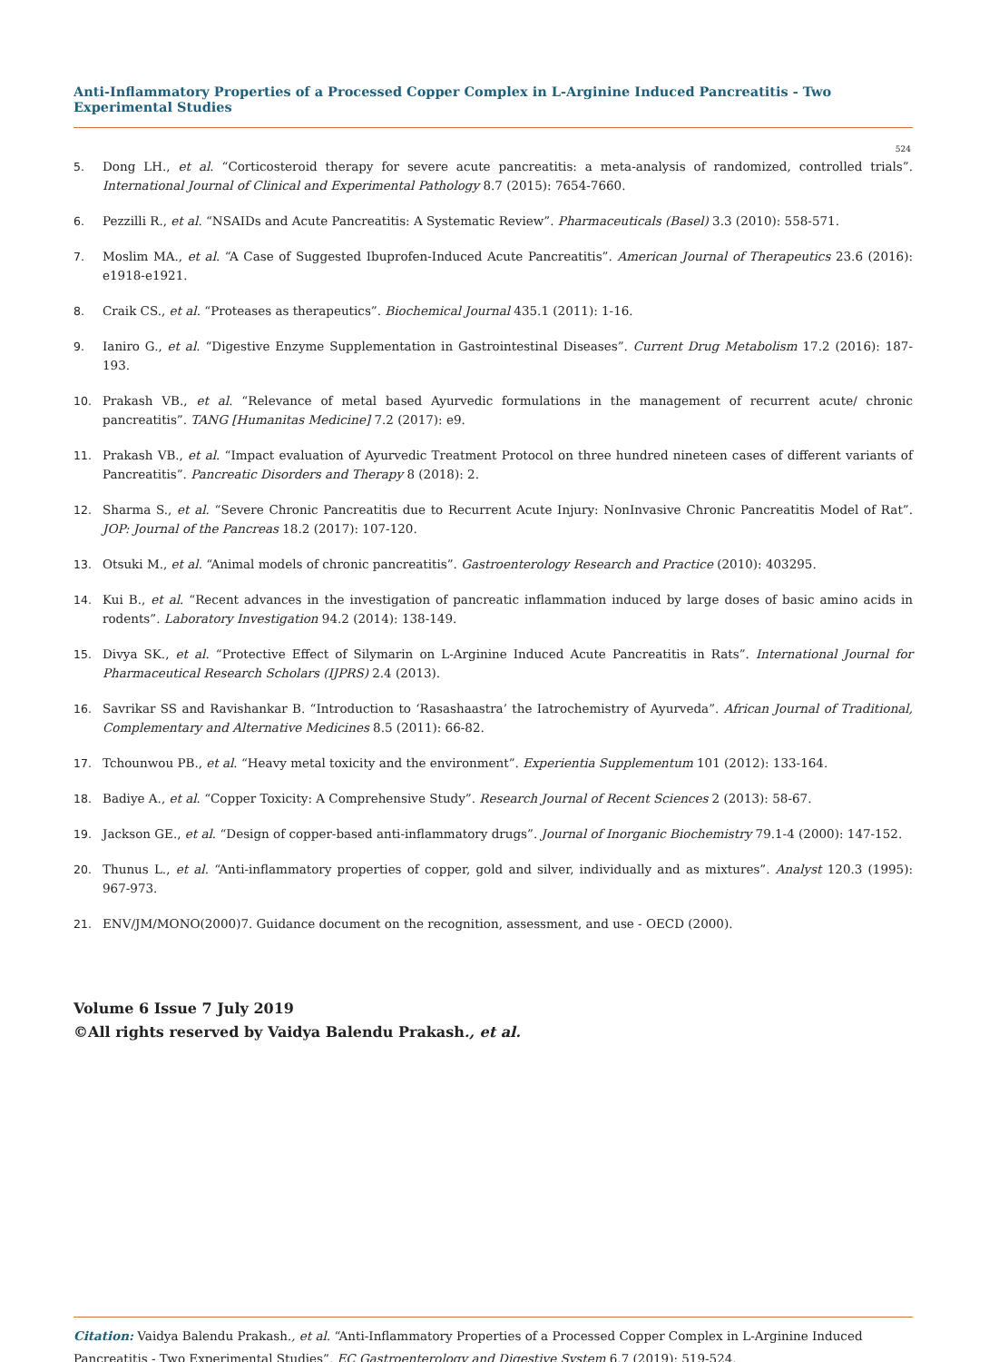Anti-Inflammatory Properties of a Processed Copper Complex in L-Arginine Induced Pancreatitis - Two Experimental Studies
524
5. Dong LH., et al. “Corticosteroid therapy for severe acute pancreatitis: a meta-analysis of randomized, controlled trials”. International Journal of Clinical and Experimental Pathology 8.7 (2015): 7654-7660.
6. Pezzilli R., et al. “NSAIDs and Acute Pancreatitis: A Systematic Review”. Pharmaceuticals (Basel) 3.3 (2010): 558-571.
7. Moslim MA., et al. “A Case of Suggested Ibuprofen-Induced Acute Pancreatitis”. American Journal of Therapeutics 23.6 (2016): e1918-e1921.
8. Craik CS., et al. “Proteases as therapeutics”. Biochemical Journal 435.1 (2011): 1-16.
9. Ianiro G., et al. “Digestive Enzyme Supplementation in Gastrointestinal Diseases”. Current Drug Metabolism 17.2 (2016): 187-193.
10. Prakash VB., et al. “Relevance of metal based Ayurvedic formulations in the management of recurrent acute/ chronic pancreatitis”. TANG [Humanitas Medicine] 7.2 (2017): e9.
11. Prakash VB., et al. “Impact evaluation of Ayurvedic Treatment Protocol on three hundred nineteen cases of different variants of Pancreatitis”. Pancreatic Disorders and Therapy 8 (2018): 2.
12. Sharma S., et al. “Severe Chronic Pancreatitis due to Recurrent Acute Injury: NonInvasive Chronic Pancreatitis Model of Rat”. JOP: Journal of the Pancreas 18.2 (2017): 107-120.
13. Otsuki M., et al. “Animal models of chronic pancreatitis”. Gastroenterology Research and Practice (2010): 403295.
14. Kui B., et al. “Recent advances in the investigation of pancreatic inflammation induced by large doses of basic amino acids in rodents”. Laboratory Investigation 94.2 (2014): 138-149.
15. Divya SK., et al. “Protective Effect of Silymarin on L-Arginine Induced Acute Pancreatitis in Rats”. International Journal for Pharmaceutical Research Scholars (IJPRS) 2.4 (2013).
16. Savrikar SS and Ravishankar B. “Introduction to ‘Rasashaastra’ the Iatrochemistry of Ayurveda”. African Journal of Traditional, Complementary and Alternative Medicines 8.5 (2011): 66-82.
17. Tchounwou PB., et al. “Heavy metal toxicity and the environment”. Experientia Supplementum 101 (2012): 133-164.
18. Badiye A., et al. “Copper Toxicity: A Comprehensive Study”. Research Journal of Recent Sciences 2 (2013): 58-67.
19. Jackson GE., et al. “Design of copper-based anti-inflammatory drugs”. Journal of Inorganic Biochemistry 79.1-4 (2000): 147-152.
20. Thunus L., et al. “Anti-inflammatory properties of copper, gold and silver, individually and as mixtures”. Analyst 120.3 (1995): 967-973.
21. ENV/JM/MONO(2000)7. Guidance document on the recognition, assessment, and use - OECD (2000).
Volume 6 Issue 7 July 2019
©All rights reserved by Vaidya Balendu Prakash., et al.
Citation: Vaidya Balendu Prakash., et al. “Anti-Inflammatory Properties of a Processed Copper Complex in L-Arginine Induced Pancreatitis - Two Experimental Studies”. EC Gastroenterology and Digestive System 6.7 (2019): 519-524.